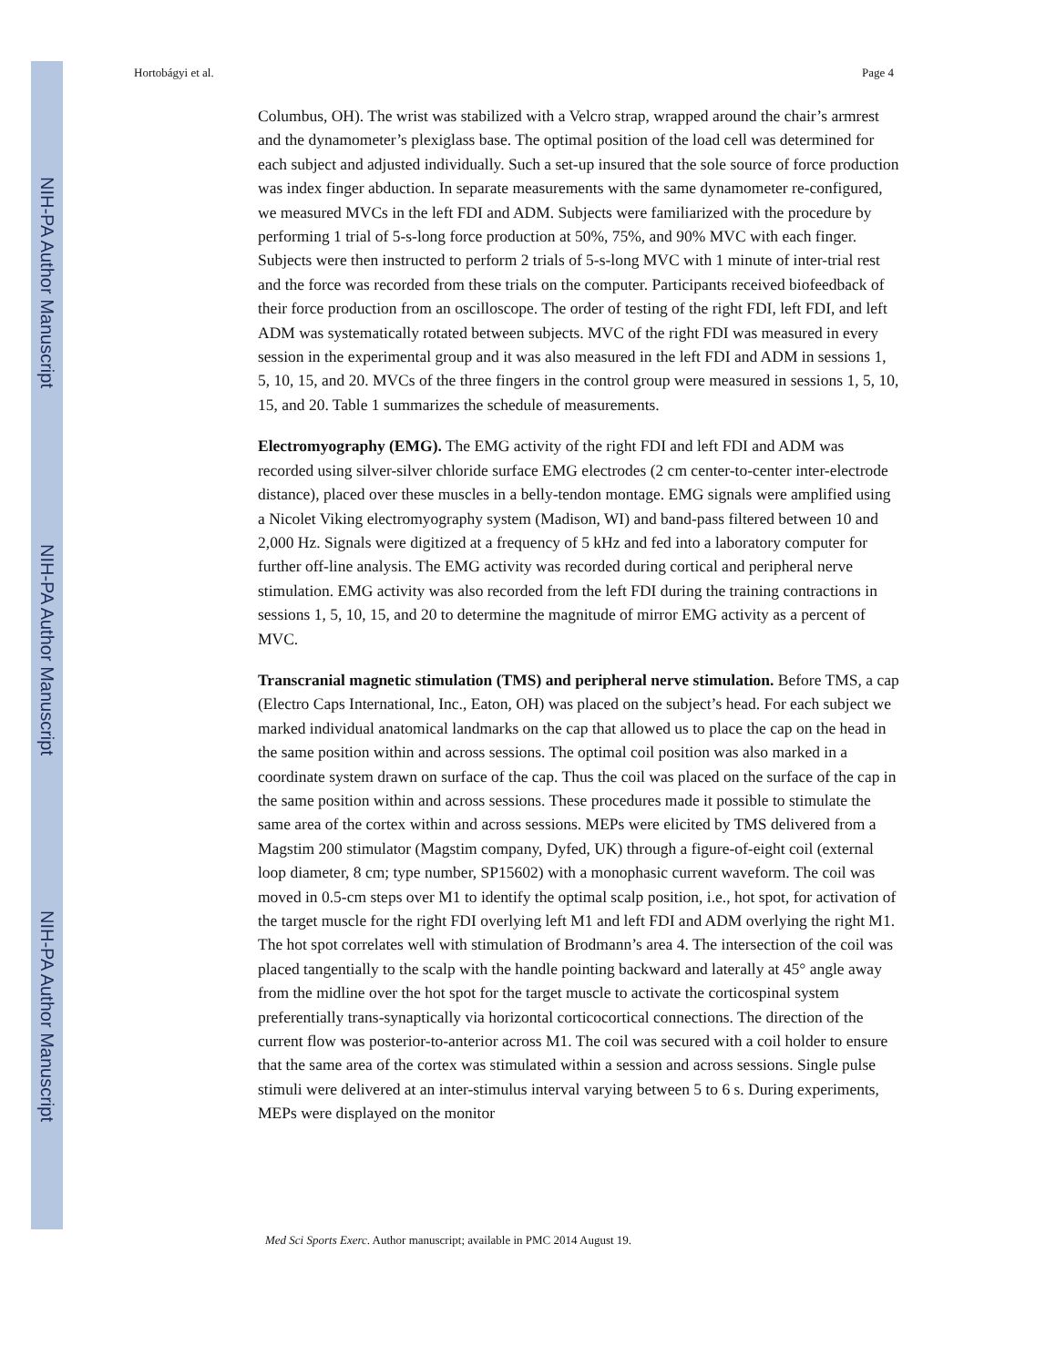NIH-PA Author Manuscript
NIH-PA Author Manuscript
NIH-PA Author Manuscript
Hortobágyi et al. Page 4
Columbus, OH). The wrist was stabilized with a Velcro strap, wrapped around the chair’s armrest and the dynamometer’s plexiglass base. The optimal position of the load cell was determined for each subject and adjusted individually. Such a set-up insured that the sole source of force production was index finger abduction. In separate measurements with the same dynamometer re-configured, we measured MVCs in the left FDI and ADM. Subjects were familiarized with the procedure by performing 1 trial of 5-s-long force production at 50%, 75%, and 90% MVC with each finger. Subjects were then instructed to perform 2 trials of 5-s-long MVC with 1 minute of inter-trial rest and the force was recorded from these trials on the computer. Participants received biofeedback of their force production from an oscilloscope. The order of testing of the right FDI, left FDI, and left ADM was systematically rotated between subjects. MVC of the right FDI was measured in every session in the experimental group and it was also measured in the left FDI and ADM in sessions 1, 5, 10, 15, and 20. MVCs of the three fingers in the control group were measured in sessions 1, 5, 10, 15, and 20. Table 1 summarizes the schedule of measurements.
Electromyography (EMG). The EMG activity of the right FDI and left FDI and ADM was recorded using silver-silver chloride surface EMG electrodes (2 cm center-to-center inter-electrode distance), placed over these muscles in a belly-tendon montage. EMG signals were amplified using a Nicolet Viking electromyography system (Madison, WI) and band-pass filtered between 10 and 2,000 Hz. Signals were digitized at a frequency of 5 kHz and fed into a laboratory computer for further off-line analysis. The EMG activity was recorded during cortical and peripheral nerve stimulation. EMG activity was also recorded from the left FDI during the training contractions in sessions 1, 5, 10, 15, and 20 to determine the magnitude of mirror EMG activity as a percent of MVC.
Transcranial magnetic stimulation (TMS) and peripheral nerve stimulation. Before TMS, a cap (Electro Caps International, Inc., Eaton, OH) was placed on the subject’s head. For each subject we marked individual anatomical landmarks on the cap that allowed us to place the cap on the head in the same position within and across sessions. The optimal coil position was also marked in a coordinate system drawn on surface of the cap. Thus the coil was placed on the surface of the cap in the same position within and across sessions. These procedures made it possible to stimulate the same area of the cortex within and across sessions. MEPs were elicited by TMS delivered from a Magstim 200 stimulator (Magstim company, Dyfed, UK) through a figure-of-eight coil (external loop diameter, 8 cm; type number, SP15602) with a monophasic current waveform. The coil was moved in 0.5-cm steps over M1 to identify the optimal scalp position, i.e., hot spot, for activation of the target muscle for the right FDI overlying left M1 and left FDI and ADM overlying the right M1. The hot spot correlates well with stimulation of Brodmann’s area 4. The intersection of the coil was placed tangentially to the scalp with the handle pointing backward and laterally at 45° angle away from the midline over the hot spot for the target muscle to activate the corticospinal system preferentially trans-synaptically via horizontal corticocortical connections. The direction of the current flow was posterior-to-anterior across M1. The coil was secured with a coil holder to ensure that the same area of the cortex was stimulated within a session and across sessions. Single pulse stimuli were delivered at an inter-stimulus interval varying between 5 to 6 s. During experiments, MEPs were displayed on the monitor
Med Sci Sports Exerc. Author manuscript; available in PMC 2014 August 19.